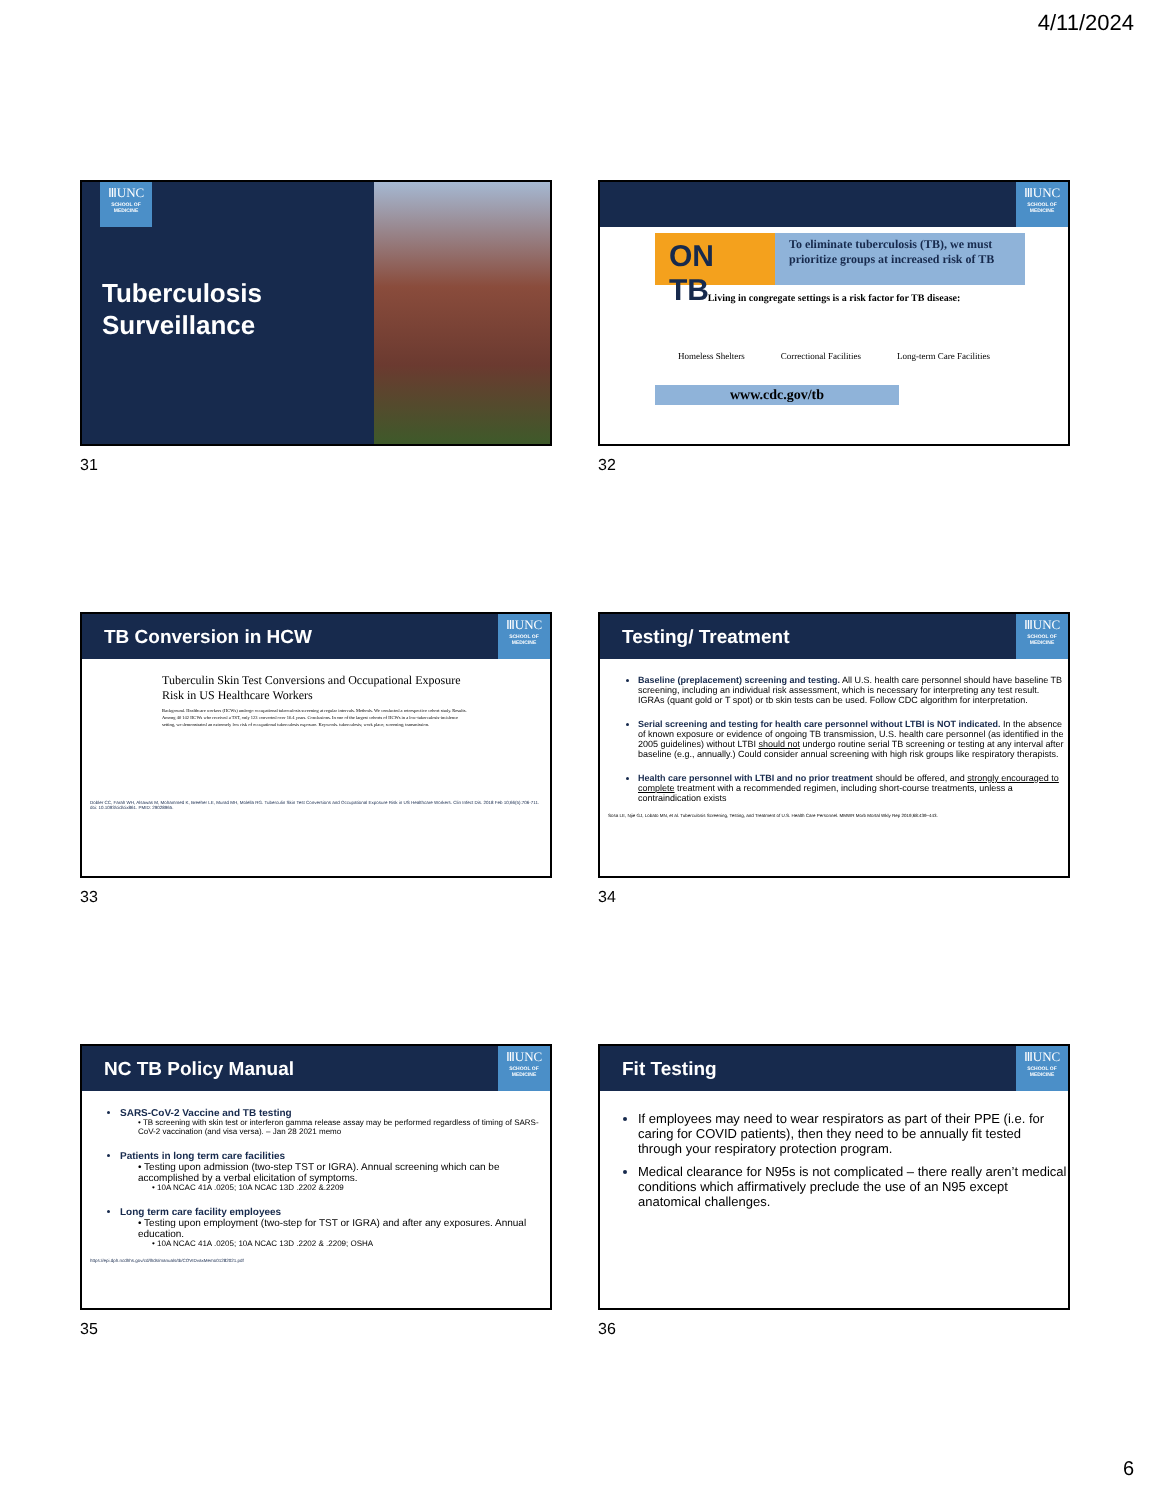4/11/2024
ⅢUNC
SCHOOL OF MEDICINE
Tuberculosis
Surveillance
31
ⅢUNC
SCHOOL OF MEDICINE
ON TB
To eliminate tuberculosis (TB), we must prioritize groups at increased risk of TB
Living in congregate settings is a risk factor for TB disease:
Homeless Shelters Correctional Facilities Long-term Care Facilities
www.cdc.gov/tb
32
TB Conversion in HCW
ⅢUNC
SCHOOL OF MEDICINE
Tuberculin Skin Test Conversions and Occupational Exposure Risk in US Healthcare Workers
Background. Healthcare workers (HCWs) undergo occupational tuberculosis screening at regular intervals. Methods. We conducted a retrospective cohort study. Results. Among 40 142 HCWs who received a TST, only 123 converted over 16.4 years. Conclusions. In one of the largest cohorts of HCWs in a low-tuberculosis-incidence setting, we demonstrated an extremely low risk of occupational tuberculosis exposure. Keywords. tuberculosis; work place; screening; transmission.
Dobler CC, Farah WH, Alsawas M, Mohammed K, Breeher LE, Murad MH, Molella RG. Tuberculin Skin Test Conversions and Occupational Exposure Risk in US Healthcare Workers. Clin Infect Dis. 2018 Feb 10;66(5):706-711. doi: 10.1093/cid/cix861. PMID: 29028965.
33
Testing/ Treatment
ⅢUNC
SCHOOL OF MEDICINE
Baseline (preplacement) screening and testing. All U.S. health care personnel should have baseline TB screening, including an individual risk assessment, which is necessary for interpreting any test result. IGRAs (quant gold or T spot) or tb skin tests can be used. Follow CDC algorithm for interpretation.
Serial screening and testing for health care personnel without LTBI is NOT indicated. In the absence of known exposure or evidence of ongoing TB transmission, U.S. health care personnel (as identified in the 2005 guidelines) without LTBI should not undergo routine serial TB screening or testing at any interval after baseline (e.g., annually.) Could consider annual screening with high risk groups like respiratory therapists.
Health care personnel with LTBI and no prior treatment should be offered, and strongly encouraged to complete treatment with a recommended regimen, including short-course treatments, unless a contraindication exists
Sosa LE, Njie GJ, Lobato MN, et al. Tuberculosis Screening, Testing, and Treatment of U.S. Health Care Personnel. MMWR Morb Mortal Wkly Rep 2019;68:439–443.
34
NC TB Policy Manual
ⅢUNC
SCHOOL OF MEDICINE
SARS-CoV-2 Vaccine and TB testing
• TB screening with skin test or interferon gamma release assay may be performed regardless of timing of SARS-CoV-2 vaccination (and visa versa). – Jan 28 2021 memo
Patients in long term care facilities
• Testing upon admission (two-step TST or IGRA). Annual screening which can be accomplished by a verbal elicitation of symptoms.
• 10A NCAC 41A .0205; 10A NCAC 13D .2202 &.2209
Long term care facility employees
• Testing upon employment (two-step for TST or IGRA) and after any exposures. Annual education.
• 10A NCAC 41A .0205; 10A NCAC 13D .2202 & .2209; OSHA
https://epi.dph.ncdhhs.gov/cd/lhds/manuals/tb/COVIDvaxMemo01282021.pdf
35
Fit Testing
ⅢUNC
SCHOOL OF MEDICINE
If employees may need to wear respirators as part of their PPE (i.e. for caring for COVID patients), then they need to be annually fit tested through your respiratory protection program.
Medical clearance for N95s is not complicated – there really aren’t medical conditions which affirmatively preclude the use of an N95 except anatomical challenges.
36
6